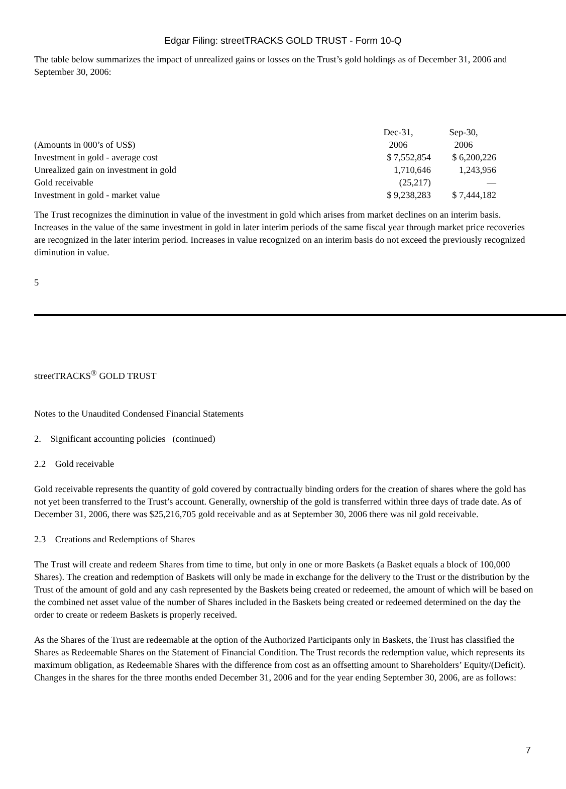Edgar Filing: streetTRACKS GOLD TRUST - Form 10-Q
The table below summarizes the impact of unrealized gains or losses on the Trust’s gold holdings as of December 31, 2006 and September 30, 2006:
| | Dec-31, | Sep-30, |
| (Amounts in 000’s of US$) | 2006 | 2006 |
| Investment in gold - average cost | $ 7,552,854 | $ 6,200,226 |
| Unrealized gain on investment in gold | 1,710,646 | 1,243,956 |
| Gold receivable | (25,217) | — |
| Investment in gold - market value | $ 9,238,283 | $ 7,444,182 |
The Trust recognizes the diminution in value of the investment in gold which arises from market declines on an interim basis. Increases in the value of the same investment in gold in later interim periods of the same fiscal year through market price recoveries are recognized in the later interim period. Increases in value recognized on an interim basis do not exceed the previously recognized diminution in value.
5
streetTRACKS<sup>®</sup> GOLD TRUST
Notes to the Unaudited Condensed Financial Statements
2. Significant accounting policies (continued)
2.2 Gold receivable
Gold receivable represents the quantity of gold covered by contractually binding orders for the creation of shares where the gold has not yet been transferred to the Trust’s account. Generally, ownership of the gold is transferred within three days of trade date. As of December 31, 2006, there was $25,216,705 gold receivable and as at September 30, 2006 there was nil gold receivable.
2.3 Creations and Redemptions of Shares
The Trust will create and redeem Shares from time to time, but only in one or more Baskets (a Basket equals a block of 100,000 Shares). The creation and redemption of Baskets will only be made in exchange for the delivery to the Trust or the distribution by the Trust of the amount of gold and any cash represented by the Baskets being created or redeemed, the amount of which will be based on the combined net asset value of the number of Shares included in the Baskets being created or redeemed determined on the day the order to create or redeem Baskets is properly received.
As the Shares of the Trust are redeemable at the option of the Authorized Participants only in Baskets, the Trust has classified the Shares as Redeemable Shares on the Statement of Financial Condition. The Trust records the redemption value, which represents its maximum obligation, as Redeemable Shares with the difference from cost as an offsetting amount to Shareholders’ Equity/(Deficit). Changes in the shares for the three months ended December 31, 2006 and for the year ending September 30, 2006, are as follows:
7